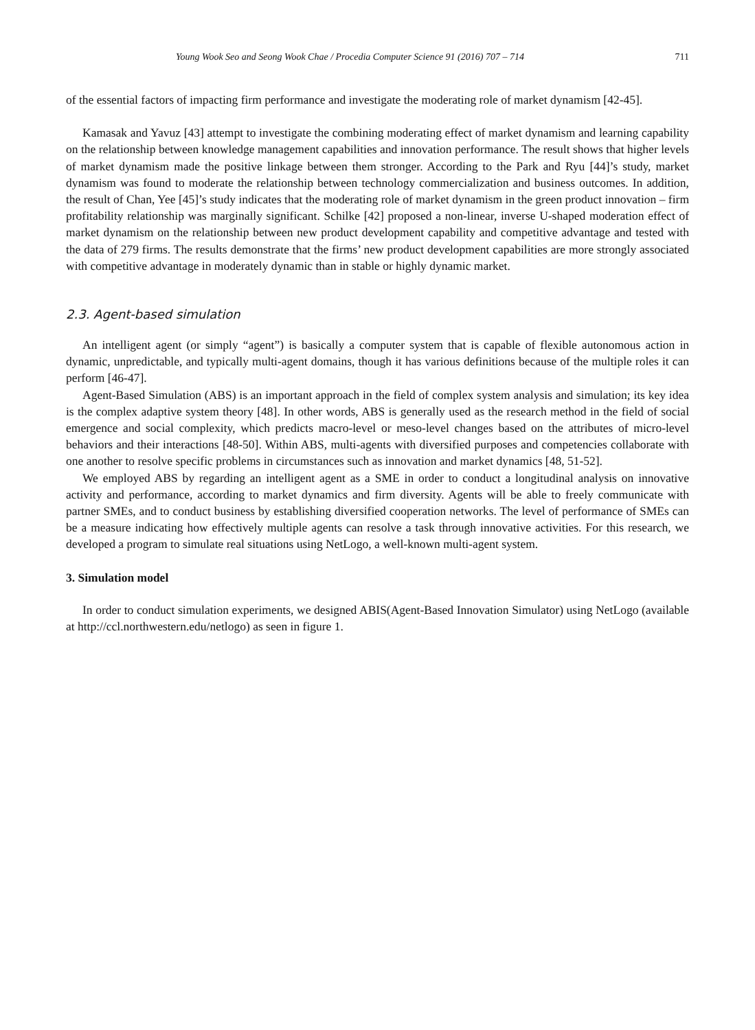Young Wook Seo and Seong Wook Chae / Procedia Computer Science 91 (2016) 707 – 714 711
of the essential factors of impacting firm performance and investigate the moderating role of market dynamism [42-45].
Kamasak and Yavuz [43] attempt to investigate the combining moderating effect of market dynamism and learning capability on the relationship between knowledge management capabilities and innovation performance. The result shows that higher levels of market dynamism made the positive linkage between them stronger. According to the Park and Ryu [44]’s study, market dynamism was found to moderate the relationship between technology commercialization and business outcomes. In addition, the result of Chan, Yee [45]’s study indicates that the moderating role of market dynamism in the green product innovation – firm profitability relationship was marginally significant. Schilke [42] proposed a non-linear, inverse U-shaped moderation effect of market dynamism on the relationship between new product development capability and competitive advantage and tested with the data of 279 firms. The results demonstrate that the firms’ new product development capabilities are more strongly associated with competitive advantage in moderately dynamic than in stable or highly dynamic market.
2.3. Agent-based simulation
An intelligent agent (or simply “agent”) is basically a computer system that is capable of flexible autonomous action in dynamic, unpredictable, and typically multi-agent domains, though it has various definitions because of the multiple roles it can perform [46-47].
Agent-Based Simulation (ABS) is an important approach in the field of complex system analysis and simulation; its key idea is the complex adaptive system theory [48]. In other words, ABS is generally used as the research method in the field of social emergence and social complexity, which predicts macro-level or meso-level changes based on the attributes of micro-level behaviors and their interactions [48-50]. Within ABS, multi-agents with diversified purposes and competencies collaborate with one another to resolve specific problems in circumstances such as innovation and market dynamics [48, 51-52].
We employed ABS by regarding an intelligent agent as a SME in order to conduct a longitudinal analysis on innovative activity and performance, according to market dynamics and firm diversity. Agents will be able to freely communicate with partner SMEs, and to conduct business by establishing diversified cooperation networks. The level of performance of SMEs can be a measure indicating how effectively multiple agents can resolve a task through innovative activities. For this research, we developed a program to simulate real situations using NetLogo, a well-known multi-agent system.
3. Simulation model
In order to conduct simulation experiments, we designed ABIS(Agent-Based Innovation Simulator) using NetLogo (available at http://ccl.northwestern.edu/netlogo) as seen in figure 1.